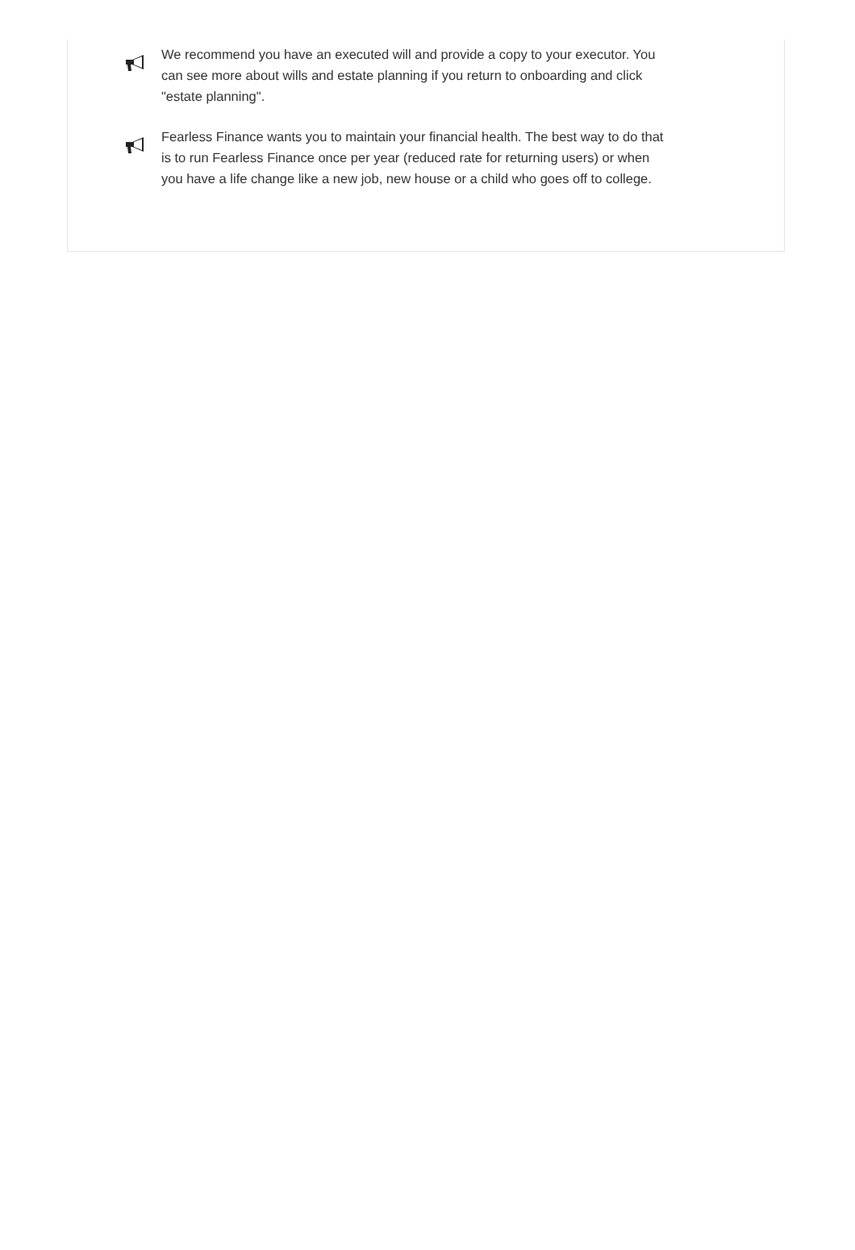We recommend you have an executed will and provide a copy to your executor. You can see more about wills and estate planning if you return to onboarding and click "estate planning".
Fearless Finance wants you to maintain your financial health. The best way to do that is to run Fearless Finance once per year (reduced rate for returning users) or when you have a life change like a new job, new house or a child who goes off to college.